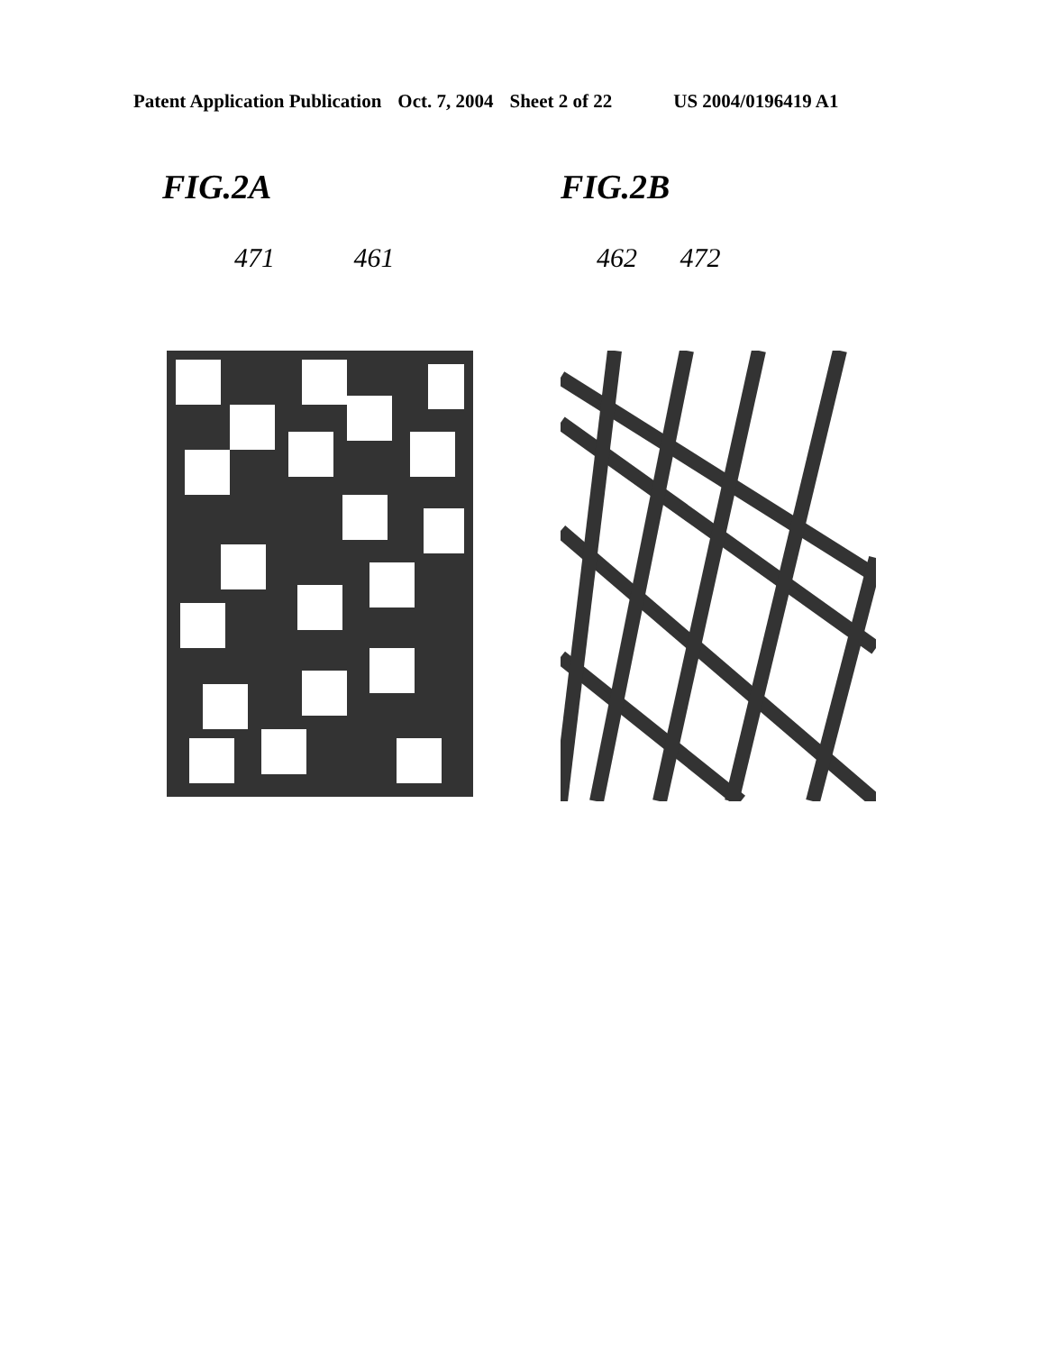Patent Application Publication Oct. 7, 2004 Sheet 2 of 22 US 2004/0196419 A1
FIG.2A
471 461
FIG.2B
462 472